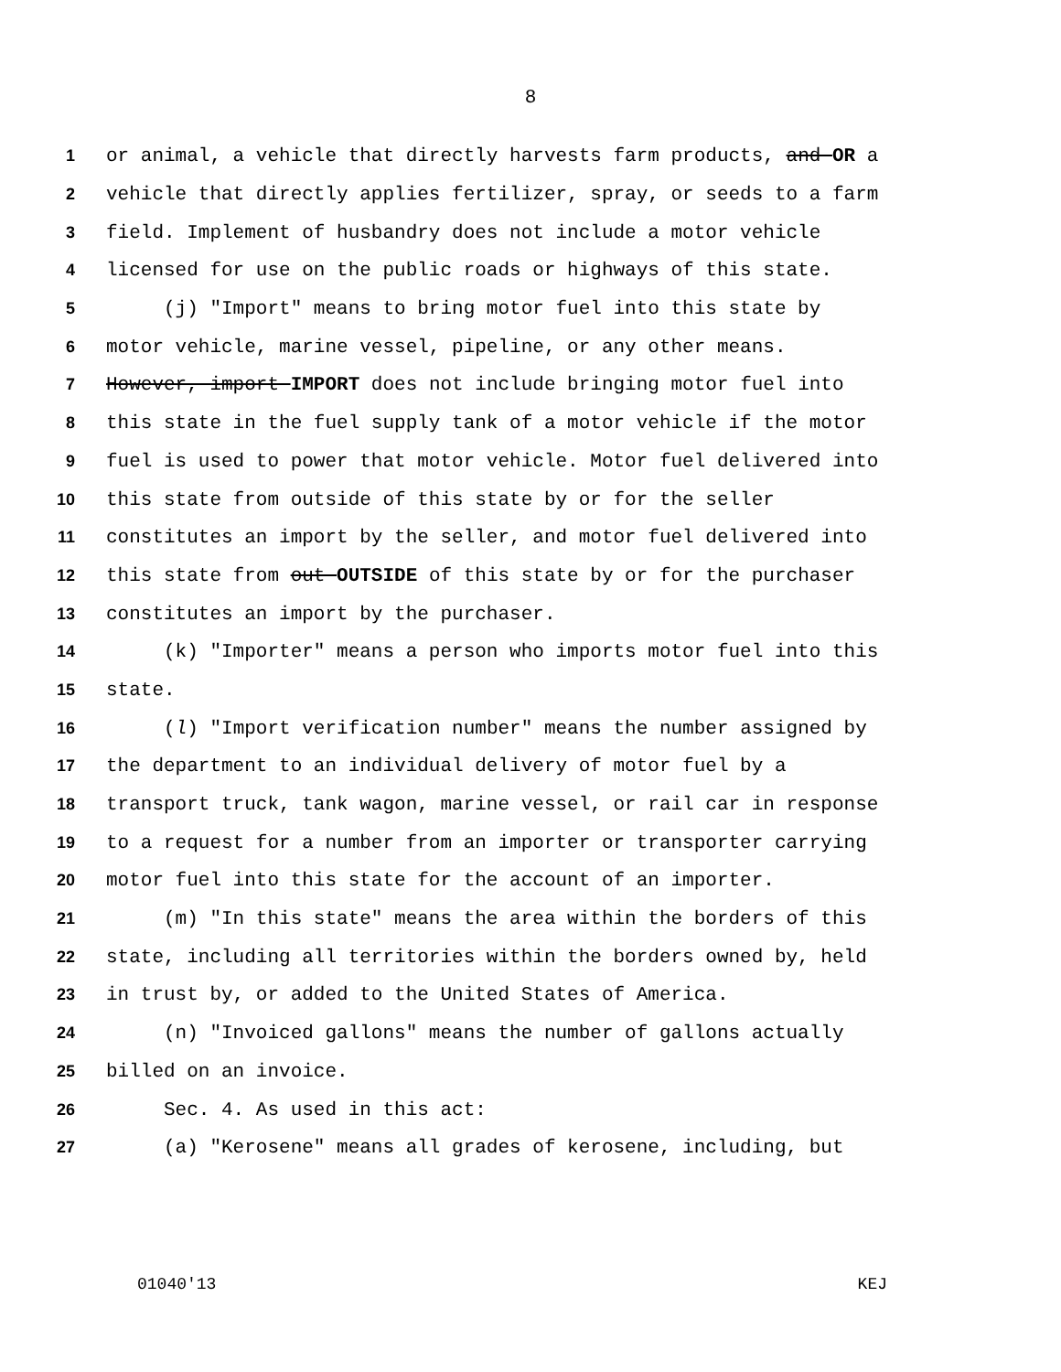8
1 or animal, a vehicle that directly harvests farm products, and OR a
2 vehicle that directly applies fertilizer, spray, or seeds to a farm
3 field. Implement of husbandry does not include a motor vehicle
4 licensed for use on the public roads or highways of this state.
5 (j) "Import" means to bring motor fuel into this state by
6 motor vehicle, marine vessel, pipeline, or any other means.
7 However, import IMPORT does not include bringing motor fuel into
8 this state in the fuel supply tank of a motor vehicle if the motor
9 fuel is used to power that motor vehicle. Motor fuel delivered into
10 this state from outside of this state by or for the seller
11 constitutes an import by the seller, and motor fuel delivered into
12 this state from out OUTSIDE of this state by or for the purchaser
13 constitutes an import by the purchaser.
14 (k) "Importer" means a person who imports motor fuel into this
15 state.
16 (l) "Import verification number" means the number assigned by
17 the department to an individual delivery of motor fuel by a
18 transport truck, tank wagon, marine vessel, or rail car in response
19 to a request for a number from an importer or transporter carrying
20 motor fuel into this state for the account of an importer.
21 (m) "In this state" means the area within the borders of this
22 state, including all territories within the borders owned by, held
23 in trust by, or added to the United States of America.
24 (n) "Invoiced gallons" means the number of gallons actually
25 billed on an invoice.
26 Sec. 4. As used in this act:
27 (a) "Kerosene" means all grades of kerosene, including, but
01040'13 KEJ